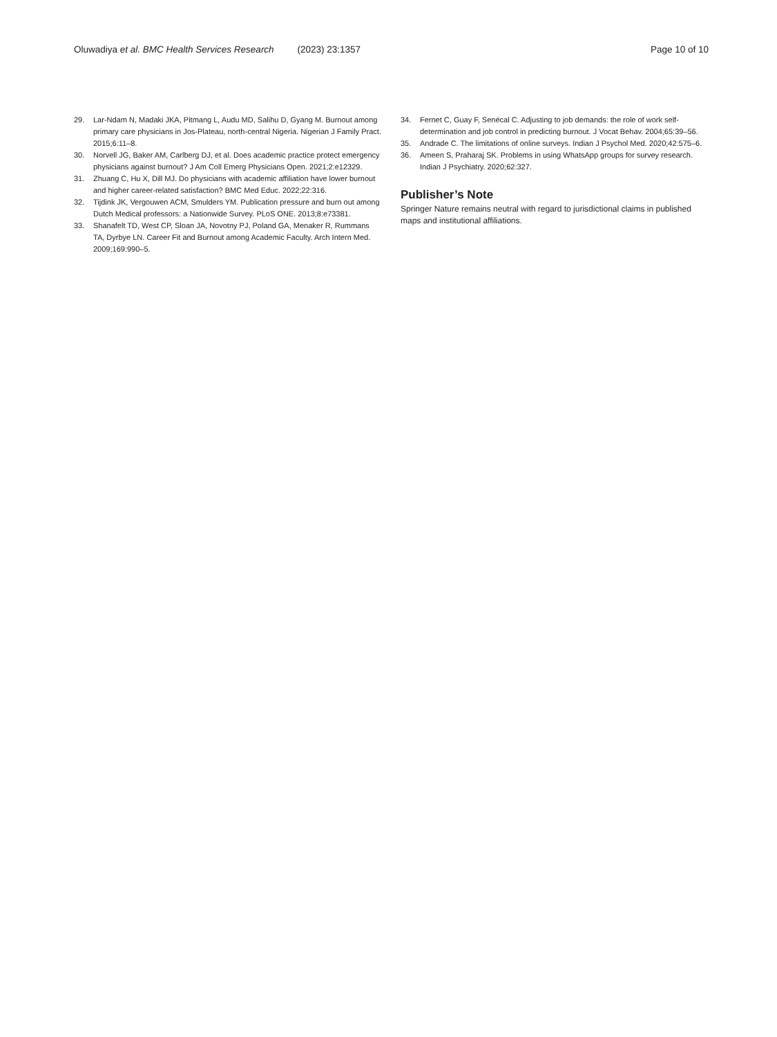Oluwadiya et al. BMC Health Services Research (2023) 23:1357
Page 10 of 10
29. Lar-Ndam N, Madaki JKA, Pitmang L, Audu MD, Salihu D, Gyang M. Burnout among primary care physicians in Jos-Plateau, north-central Nigeria. Nigerian J Family Pract. 2015;6:11–8.
30. Norvell JG, Baker AM, Carlberg DJ, et al. Does academic practice protect emergency physicians against burnout? J Am Coll Emerg Physicians Open. 2021;2:e12329.
31. Zhuang C, Hu X, Dill MJ. Do physicians with academic affiliation have lower burnout and higher career-related satisfaction? BMC Med Educ. 2022;22:316.
32. Tijdink JK, Vergouwen ACM, Smulders YM. Publication pressure and burn out among Dutch Medical professors: a Nationwide Survey. PLoS ONE. 2013;8:e73381.
33. Shanafelt TD, West CP, Sloan JA, Novotny PJ, Poland GA, Menaker R, Rummans TA, Dyrbye LN. Career Fit and Burnout among Academic Faculty. Arch Intern Med. 2009;169:990–5.
34. Fernet C, Guay F, Senécal C. Adjusting to job demands: the role of work self-determination and job control in predicting burnout. J Vocat Behav. 2004;65:39–56.
35. Andrade C. The limitations of online surveys. Indian J Psychol Med. 2020;42:575–6.
36. Ameen S, Praharaj SK. Problems in using WhatsApp groups for survey research. Indian J Psychiatry. 2020;62:327.
Publisher’s Note
Springer Nature remains neutral with regard to jurisdictional claims in published maps and institutional affiliations.